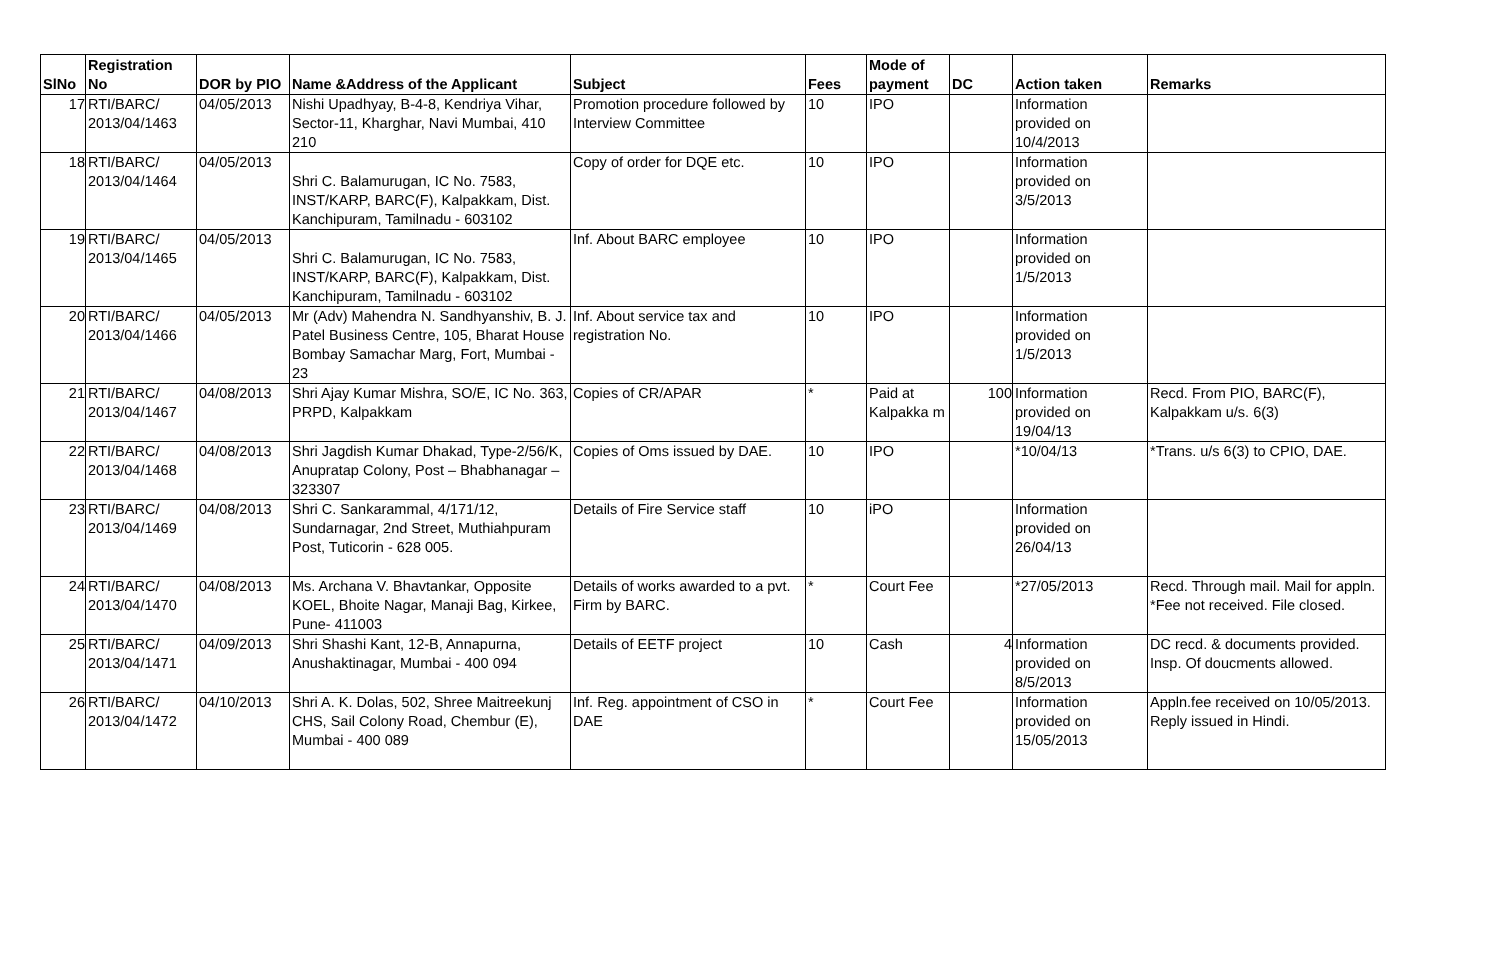| SlNo | Registration No | DOR by PIO | Name &Address of the Applicant | Subject | Fees | Mode of payment | DC | Action taken | Remarks |
| --- | --- | --- | --- | --- | --- | --- | --- | --- | --- |
| 17 | RTI/BARC/ 2013/04/1463 | 04/05/2013 | Nishi Upadhyay, B-4-8, Kendriya Vihar, Sector-11, Kharghar, Navi Mumbai, 410 210 | Promotion procedure followed by Interview Committee | 10 | IPO | | Information provided on 10/4/2013 | |
| 18 | RTI/BARC/ 2013/04/1464 | 04/05/2013 | Shri C. Balamurugan, IC No. 7583, INST/KARP, BARC(F), Kalpakkam, Dist. Kanchipuram, Tamilnadu - 603102 | Copy of order for DQE etc. | 10 | IPO | | Information provided on 3/5/2013 | |
| 19 | RTI/BARC/ 2013/04/1465 | 04/05/2013 | Shri C. Balamurugan, IC No. 7583, INST/KARP, BARC(F), Kalpakkam, Dist. Kanchipuram, Tamilnadu - 603102 | Inf. About BARC employee | 10 | IPO | | Information provided on 1/5/2013 | |
| 20 | RTI/BARC/ 2013/04/1466 | 04/05/2013 | Mr (Adv) Mahendra N. Sandhyanshiv, B. J. Patel Business Centre, 105, Bharat House Bombay Samachar Marg, Fort, Mumbai - 23 | Inf. About service tax and registration No. | 10 | IPO | | Information provided on 1/5/2013 | |
| 21 | RTI/BARC/ 2013/04/1467 | 04/08/2013 | Shri Ajay Kumar Mishra, SO/E, IC No. 363, PRPD, Kalpakkam | Copies of CR/APAR | * | Paid at Kalpakka m | 100 | Information provided on 19/04/13 | Recd. From PIO, BARC(F), Kalpakkam u/s. 6(3) |
| 22 | RTI/BARC/ 2013/04/1468 | 04/08/2013 | Shri Jagdish Kumar Dhakad, Type-2/56/K, Anupratap Colony, Post – Bhabhanagar – 323307 | Copies of Oms issued by DAE. | 10 | IPO | | *10/04/13 | *Trans. u/s 6(3) to CPIO, DAE. |
| 23 | RTI/BARC/ 2013/04/1469 | 04/08/2013 | Shri C. Sankarammal, 4/171/12, Sundarnagar, 2nd Street, Muthiahpuram Post, Tuticorin - 628 005. | Details of Fire Service staff | 10 | iPO | | Information provided on 26/04/13 | |
| 24 | RTI/BARC/ 2013/04/1470 | 04/08/2013 | Ms. Archana V. Bhavtankar, Opposite KOEL, Bhoite Nagar, Manaji Bag, Kirkee, Pune- 411003 | Details of works awarded to a pvt. Firm by BARC. | * | Court Fee | | *27/05/2013 | Recd. Through mail. Mail for appln. *Fee not received. File closed. |
| 25 | RTI/BARC/ 2013/04/1471 | 04/09/2013 | Shri Shashi Kant, 12-B, Annapurna, Anushaktinagar, Mumbai - 400 094 | Details of EETF project | 10 | Cash | 4 | Information provided on 8/5/2013 | DC recd. & documents provided. Insp. Of doucments allowed. |
| 26 | RTI/BARC/ 2013/04/1472 | 04/10/2013 | Shri A. K. Dolas, 502, Shree Maitreekunj CHS, Sail Colony Road, Chembur (E), Mumbai - 400 089 | Inf. Reg. appointment of CSO in DAE | * | Court Fee | | Information provided on 15/05/2013 | Appln.fee received on 10/05/2013. Reply issued in Hindi. |